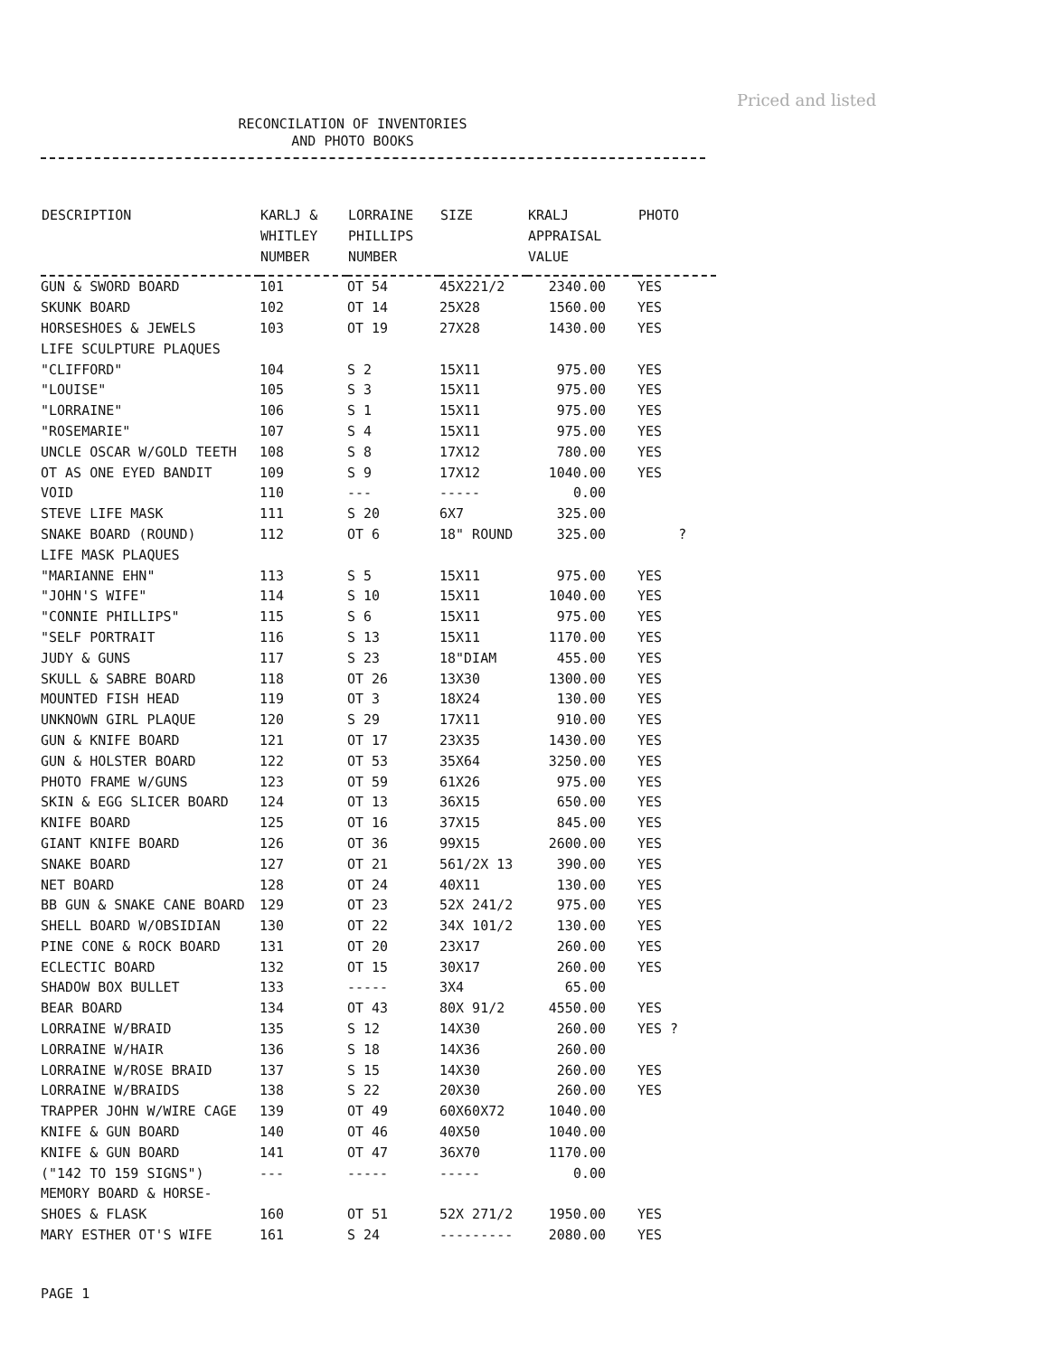Priced and listed
RECONCILATION OF INVENTORIES
AND PHOTO BOOKS
| DESCRIPTION | KARLJ & WHITLEY NUMBER | LORRAINE PHILLIPS NUMBER | SIZE | KRALJ APPRAISAL VALUE | PHOTO |
| --- | --- | --- | --- | --- | --- |
| GUN & SWORD BOARD | 101 | OT 54 | 45X221/2 | 2340.00 | YES |
| SKUNK BOARD | 102 | OT 14 | 25X28 | 1560.00 | YES |
| HORSESHOES & JEWELS | 103 | OT 19 | 27X28 | 1430.00 | YES |
| LIFE SCULPTURE PLAQUES | | | | | |
| "CLIFFORD" | 104 | S 2 | 15X11 | 975.00 | YES |
| "LOUISE" | 105 | S 3 | 15X11 | 975.00 | YES |
| "LORRAINE" | 106 | S 1 | 15X11 | 975.00 | YES |
| "ROSEMARIE" | 107 | S 4 | 15X11 | 975.00 | YES |
| UNCLE OSCAR W/GOLD TEETH | 108 | S 8 | 17X12 | 780.00 | YES |
| OT AS ONE EYED BANDIT | 109 | S 9 | 17X12 | 1040.00 | YES |
| VOID | 110 | --- | ----- | 0.00 | |
| STEVE LIFE MASK | 111 | S 20 | 6X7 | 325.00 | |
| SNAKE BOARD (ROUND) | 112 | OT 6 | 18" ROUND | 325.00 | ? |
| LIFE MASK PLAQUES | | | | | |
| "MARIANNE EHN" | 113 | S 5 | 15X11 | 975.00 | YES |
| "JOHN'S WIFE" | 114 | S 10 | 15X11 | 1040.00 | YES |
| "CONNIE PHILLIPS" | 115 | S 6 | 15X11 | 975.00 | YES |
| "SELF PORTRAIT | 116 | S 13 | 15X11 | 1170.00 | YES |
| JUDY & GUNS | 117 | S 23 | 18"DIAM | 455.00 | YES |
| SKULL & SABRE BOARD | 118 | OT 26 | 13X30 | 1300.00 | YES |
| MOUNTED FISH HEAD | 119 | OT 3 | 18X24 | 130.00 | YES |
| UNKNOWN GIRL PLAQUE | 120 | S 29 | 17X11 | 910.00 | YES |
| GUN & KNIFE BOARD | 121 | OT 17 | 23X35 | 1430.00 | YES |
| GUN & HOLSTER BOARD | 122 | OT 53 | 35X64 | 3250.00 | YES |
| PHOTO FRAME W/GUNS | 123 | OT 59 | 61X26 | 975.00 | YES |
| SKIN & EGG SLICER BOARD | 124 | OT 13 | 36X15 | 650.00 | YES |
| KNIFE BOARD | 125 | OT 16 | 37X15 | 845.00 | YES |
| GIANT KNIFE BOARD | 126 | OT 36 | 99X15 | 2600.00 | YES |
| SNAKE BOARD | 127 | OT 21 | 561/2X 13 | 390.00 | YES |
| NET BOARD | 128 | OT 24 | 40X11 | 130.00 | YES |
| BB GUN & SNAKE CANE BOARD | 129 | OT 23 | 52X 241/2 | 975.00 | YES |
| SHELL BOARD W/OBSIDIAN | 130 | OT 22 | 34X 101/2 | 130.00 | YES |
| PINE CONE & ROCK BOARD | 131 | OT 20 | 23X17 | 260.00 | YES |
| ECLECTIC BOARD | 132 | OT 15 | 30X17 | 260.00 | YES |
| SHADOW BOX BULLET | 133 | ----- | 3X4 | 65.00 | |
| BEAR BOARD | 134 | OT 43 | 80X 91/2 | 4550.00 | YES |
| LORRAINE W/BRAID | 135 | S 12 | 14X30 | 260.00 | YES ? |
| LORRAINE W/HAIR | 136 | S 18 | 14X36 | 260.00 | |
| LORRAINE W/ROSE BRAID | 137 | S 15 | 14X30 | 260.00 | YES |
| LORRAINE W/BRAIDS | 138 | S 22 | 20X30 | 260.00 | YES |
| TRAPPER JOHN W/WIRE CAGE | 139 | OT 49 | 60X60X72 | 1040.00 | |
| KNIFE & GUN BOARD | 140 | OT 46 | 40X50 | 1040.00 | |
| KNIFE & GUN BOARD | 141 | OT 47 | 36X70 | 1170.00 | |
| ("142 TO 159 SIGNS") | --- | ----- | ----- | 0.00 | |
| MEMORY BOARD & HORSE- | | | | | |
| SHOES & FLASK | 160 | OT 51 | 52X 271/2 | 1950.00 | YES |
| MARY ESTHER OT'S WIFE | 161 | S 24 | --------- | 2080.00 | YES |
PAGE 1